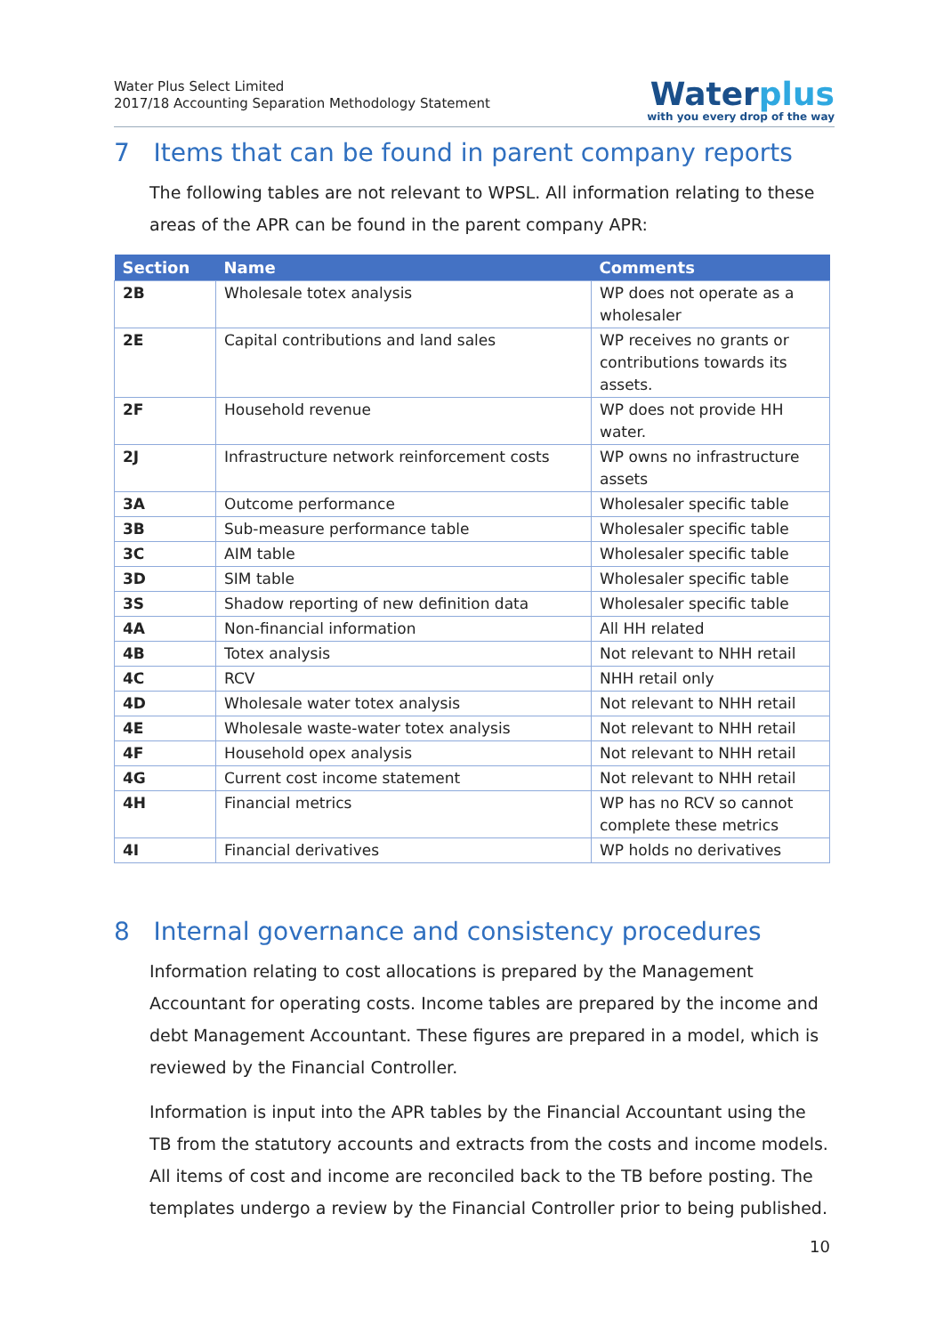Water Plus Select Limited
2017/18 Accounting Separation Methodology Statement
Waterplus
with you every drop of the way
7 Items that can be found in parent company reports
The following tables are not relevant to WPSL. All information relating to these areas of the APR can be found in the parent company APR:
| Section | Name | Comments |
| --- | --- | --- |
| 2B | Wholesale totex analysis | WP does not operate as a wholesaler |
| 2E | Capital contributions and land sales | WP receives no grants or contributions towards its assets. |
| 2F | Household revenue | WP does not provide HH water. |
| 2J | Infrastructure network reinforcement costs | WP owns no infrastructure assets |
| 3A | Outcome performance | Wholesaler specific table |
| 3B | Sub-measure performance table | Wholesaler specific table |
| 3C | AIM table | Wholesaler specific table |
| 3D | SIM table | Wholesaler specific table |
| 3S | Shadow reporting of new definition data | Wholesaler specific table |
| 4A | Non-financial information | All HH related |
| 4B | Totex analysis | Not relevant to NHH retail |
| 4C | RCV | NHH retail only |
| 4D | Wholesale water totex analysis | Not relevant to NHH retail |
| 4E | Wholesale waste-water totex analysis | Not relevant to NHH retail |
| 4F | Household opex analysis | Not relevant to NHH retail |
| 4G | Current cost income statement | Not relevant to NHH retail |
| 4H | Financial metrics | WP has no RCV so cannot complete these metrics |
| 4I | Financial derivatives | WP holds no derivatives |
8 Internal governance and consistency procedures
Information relating to cost allocations is prepared by the Management Accountant for operating costs. Income tables are prepared by the income and debt Management Accountant. These figures are prepared in a model, which is reviewed by the Financial Controller.
Information is input into the APR tables by the Financial Accountant using the TB from the statutory accounts and extracts from the costs and income models. All items of cost and income are reconciled back to the TB before posting. The templates undergo a review by the Financial Controller prior to being published.
10